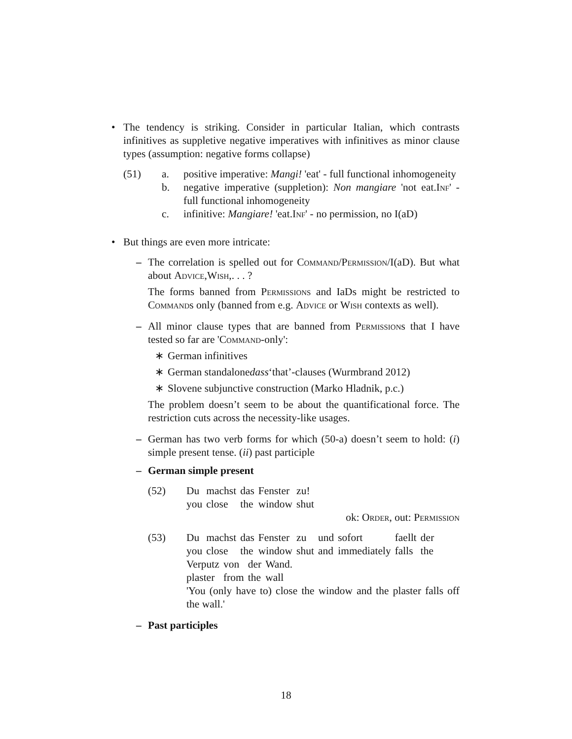• The tendency is striking. Consider in particular Italian, which contrasts infinitives as suppletive negative imperatives with infinitives as minor clause types (assumption: negative forms collapse)
(51) a. positive imperative: Mangi! 'eat' - full functional inhomogeneity
b. negative imperative (suppletion): Non mangiare 'not eat.Inf' - full functional inhomogeneity
c. infinitive: Mangiare! 'eat.Inf' - no permission, no I(aD)
• But things are even more intricate:
– The correlation is spelled out for Command/Permission/I(aD). But what about Advice,Wish,. . . ?
The forms banned from Permissions and IaDs might be restricted to Commands only (banned from e.g. Advice or Wish contexts as well).
– All minor clause types that are banned from Permissions that I have tested so far are 'Command-only':
∗ German infinitives
∗ German standalone dass ‘that’-clauses (Wurmbrand 2012)
∗ Slovene subjunctive construction (Marko Hladnik, p.c.)
The problem doesn’t seem to be about the quantificational force. The restriction cuts across the necessity-like usages.
– German has two verb forms for which (50-a) doesn’t seem to hold: (i) simple present tense. (ii) past participle
– German simple present
(52)
| Du | machst | das | Fenster | zu! |
| you | close | the | window | shut |
ok: Order, out: Permission
(53)
| Du | machst | das | Fenster | zu | und | sofort | faellt | der |
| you | close | the | window | shut | and | immediately | falls | the |
| Verputz | von | der | Wand. |
| plaster | from | the | wall |
'You (only have to) close the window and the plaster falls off the wall.'
– Past participles
18